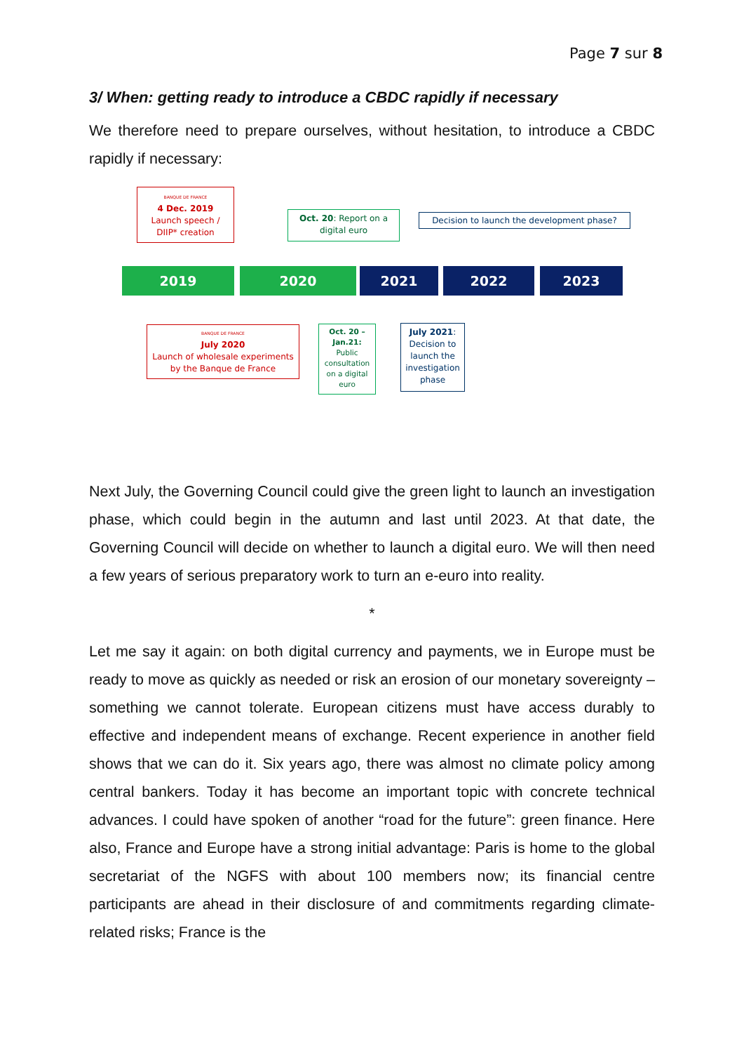Page 7 sur 8
3/ When: getting ready to introduce a CBDC rapidly if necessary
We therefore need to prepare ourselves, without hesitation, to introduce a CBDC rapidly if necessary:
BANQUE DE FRANCE
4 Dec. 2019
Launch speech /
DIIP* creation
Oct. 20: Report on a
digital euro
Decision to launch the development phase?
2019 2020 2021 2022 2023
BANQUE DE FRANCE
July 2020
Launch of wholesale experiments
by the Banque de France
Oct. 20 – Jan.21:
Public consultation on a digital euro
July 2021:
Decision to launch the investigation phase
Next July, the Governing Council could give the green light to launch an investigation phase, which could begin in the autumn and last until 2023. At that date, the Governing Council will decide on whether to launch a digital euro. We will then need a few years of serious preparatory work to turn an e-euro into reality.
*
Let me say it again: on both digital currency and payments, we in Europe must be ready to move as quickly as needed or risk an erosion of our monetary sovereignty – something we cannot tolerate. European citizens must have access durably to effective and independent means of exchange. Recent experience in another field shows that we can do it. Six years ago, there was almost no climate policy among central bankers. Today it has become an important topic with concrete technical advances. I could have spoken of another “road for the future”: green finance. Here also, France and Europe have a strong initial advantage: Paris is home to the global secretariat of the NGFS with about 100 members now; its financial centre participants are ahead in their disclosure of and commitments regarding climate-related risks; France is the